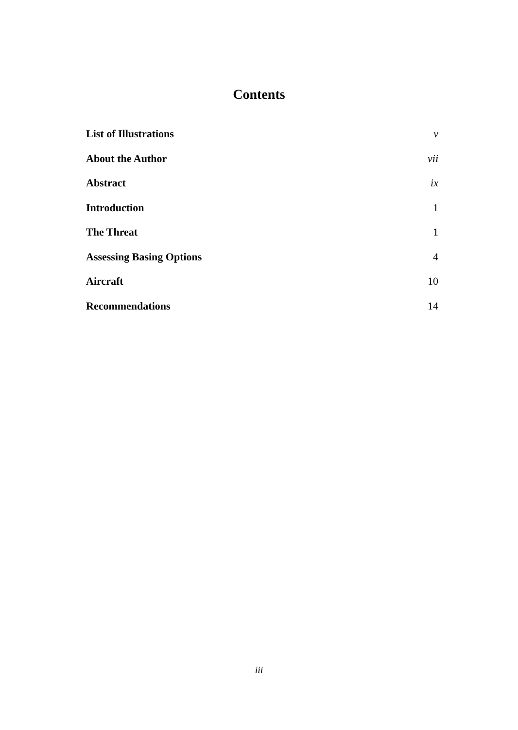Contents
List of Illustrations v
About the Author vii
Abstract ix
Introduction 1
The Threat 1
Assessing Basing Options 4
Aircraft 10
Recommendations 14
iii